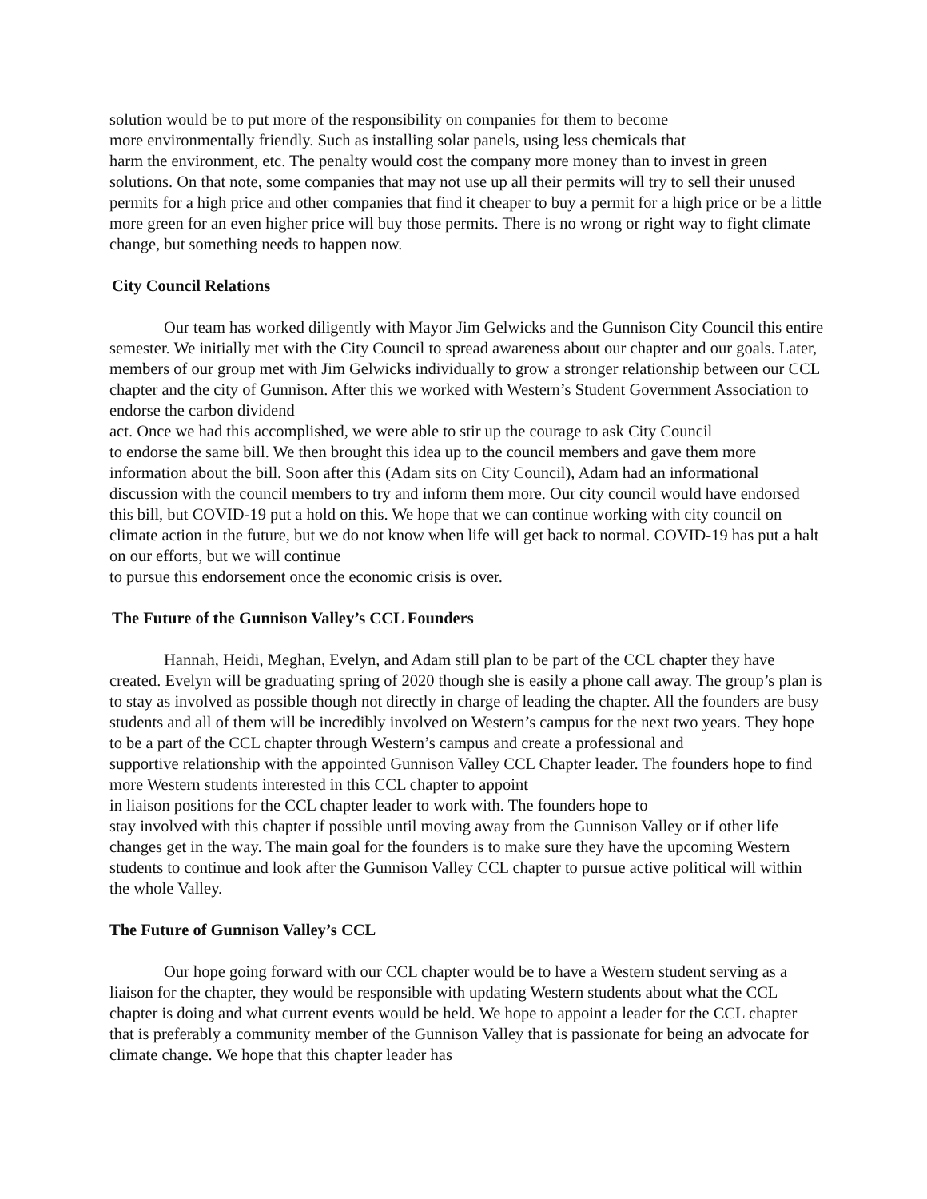solution would be to put more of the responsibility on companies for them to become
more environmentally friendly. Such as installing solar panels, using less chemicals that
harm the environment, etc. The penalty would cost the company more money than to invest in green solutions. On that note, some companies that may not use up all their permits will try to sell their unused permits for a high price and other companies that find it cheaper to buy a permit for a high price or be a little more green for an even higher price will buy those permits. There is no wrong or right way to fight climate change, but something needs to happen now.
City Council Relations
Our team has worked diligently with Mayor Jim Gelwicks and the Gunnison City Council this entire semester. We initially met with the City Council to spread awareness about our chapter and our goals. Later, members of our group met with Jim Gelwicks individually to grow a stronger relationship between our CCL chapter and the city of Gunnison. After this we worked with Western’s Student Government Association to endorse the carbon dividend
act. Once we had this accomplished, we were able to stir up the courage to ask City Council
to endorse the same bill. We then brought this idea up to the council members and gave them more information about the bill. Soon after this (Adam sits on City Council), Adam had an informational discussion with the council members to try and inform them more. Our city council would have endorsed this bill, but COVID-19 put a hold on this. We hope that we can continue working with city council on climate action in the future, but we do not know when life will get back to normal. COVID-19 has put a halt on our efforts, but we will continue
to pursue this endorsement once the economic crisis is over.
The Future of the Gunnison Valley’s CCL Founders
Hannah, Heidi, Meghan, Evelyn, and Adam still plan to be part of the CCL chapter they have created. Evelyn will be graduating spring of 2020 though she is easily a phone call away. The group’s plan is to stay as involved as possible though not directly in charge of leading the chapter. All the founders are busy students and all of them will be incredibly involved on Western’s campus for the next two years. They hope to be a part of the CCL chapter through Western’s campus and create a professional and
supportive relationship with the appointed Gunnison Valley CCL Chapter leader. The founders hope to find more Western students interested in this CCL chapter to appoint
in liaison positions for the CCL chapter leader to work with. The founders hope to
stay involved with this chapter if possible until moving away from the Gunnison Valley or if other life changes get in the way. The main goal for the founders is to make sure they have the upcoming Western students to continue and look after the Gunnison Valley CCL chapter to pursue active political will within the whole Valley.
The Future of Gunnison Valley’s CCL
Our hope going forward with our CCL chapter would be to have a Western student serving as a liaison for the chapter, they would be responsible with updating Western students about what the CCL chapter is doing and what current events would be held. We hope to appoint a leader for the CCL chapter that is preferably a community member of the Gunnison Valley that is passionate for being an advocate for climate change. We hope that this chapter leader has